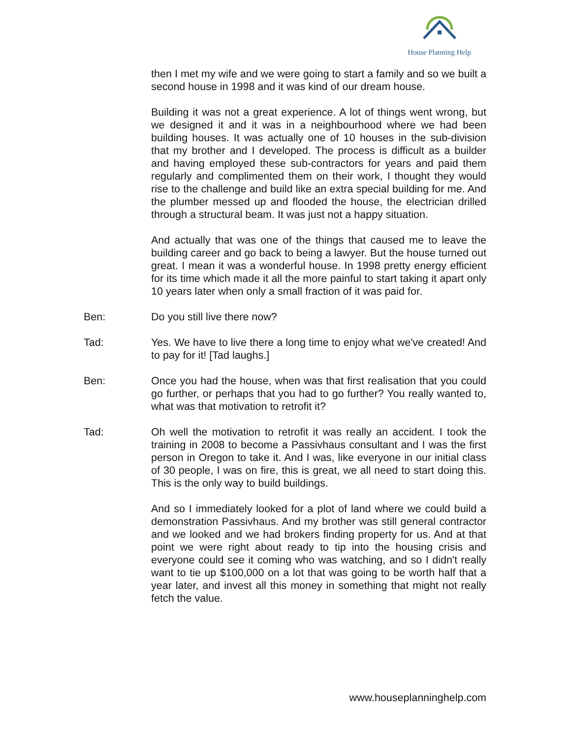House Planning Help
then I met my wife and we were going to start a family and so we built a second house in 1998 and it was kind of our dream house.
Building it was not a great experience. A lot of things went wrong, but we designed it and it was in a neighbourhood where we had been building houses. It was actually one of 10 houses in the sub-division that my brother and I developed. The process is difficult as a builder and having employed these sub-contractors for years and paid them regularly and complimented them on their work, I thought they would rise to the challenge and build like an extra special building for me. And the plumber messed up and flooded the house, the electrician drilled through a structural beam. It was just not a happy situation.
And actually that was one of the things that caused me to leave the building career and go back to being a lawyer. But the house turned out great. I mean it was a wonderful house. In 1998 pretty energy efficient for its time which made it all the more painful to start taking it apart only 10 years later when only a small fraction of it was paid for.
Ben: Do you still live there now?
Tad: Yes. We have to live there a long time to enjoy what we've created! And to pay for it! [Tad laughs.]
Ben: Once you had the house, when was that first realisation that you could go further, or perhaps that you had to go further? You really wanted to, what was that motivation to retrofit it?
Tad: Oh well the motivation to retrofit it was really an accident. I took the training in 2008 to become a Passivhaus consultant and I was the first person in Oregon to take it. And I was, like everyone in our initial class of 30 people, I was on fire, this is great, we all need to start doing this. This is the only way to build buildings.
And so I immediately looked for a plot of land where we could build a demonstration Passivhaus. And my brother was still general contractor and we looked and we had brokers finding property for us. And at that point we were right about ready to tip into the housing crisis and everyone could see it coming who was watching, and so I didn't really want to tie up $100,000 on a lot that was going to be worth half that a year later, and invest all this money in something that might not really fetch the value.
www.houseplanninghelp.com